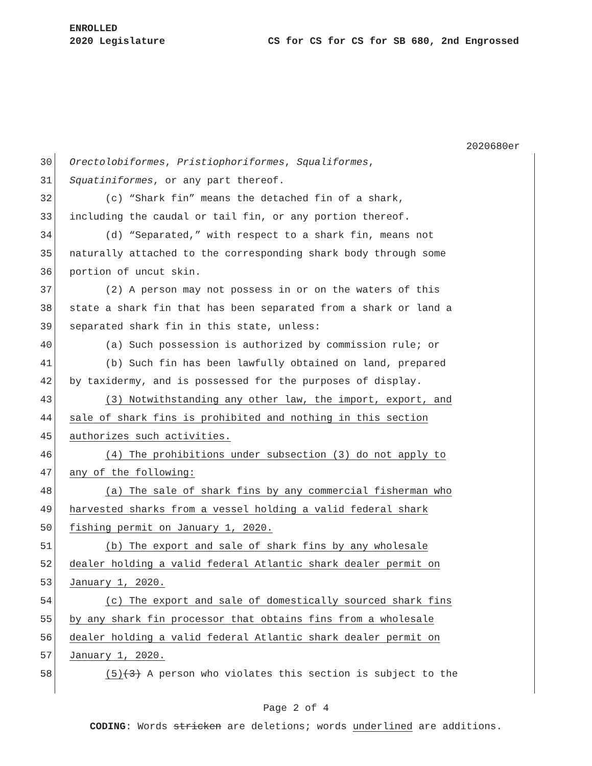ENROLLED
2020 Legislature CS for CS for CS for SB 680, 2nd Engrossed
2020680er
30 Orectolobiformes, Pristiophoriformes, Squaliformes,
31 Squatiniformes, or any part thereof.
32 (c) “Shark fin” means the detached fin of a shark,
33 including the caudal or tail fin, or any portion thereof.
34 (d) “Separated,” with respect to a shark fin, means not
35 naturally attached to the corresponding shark body through some
36 portion of uncut skin.
37 (2) A person may not possess in or on the waters of this
38 state a shark fin that has been separated from a shark or land a
39 separated shark fin in this state, unless:
40 (a) Such possession is authorized by commission rule; or
41 (b) Such fin has been lawfully obtained on land, prepared
42 by taxidermy, and is possessed for the purposes of display.
43 (3) Notwithstanding any other law, the import, export, and
44 sale of shark fins is prohibited and nothing in this section
45 authorizes such activities.
46 (4) The prohibitions under subsection (3) do not apply to
47 any of the following:
48 (a) The sale of shark fins by any commercial fisherman who
49 harvested sharks from a vessel holding a valid federal shark
50 fishing permit on January 1, 2020.
51 (b) The export and sale of shark fins by any wholesale
52 dealer holding a valid federal Atlantic shark dealer permit on
53 January 1, 2020.
54 (c) The export and sale of domestically sourced shark fins
55 by any shark fin processor that obtains fins from a wholesale
56 dealer holding a valid federal Atlantic shark dealer permit on
57 January 1, 2020.
58 (5)(3) A person who violates this section is subject to the
Page 2 of 4
CODING: Words stricken are deletions; words underlined are additions.